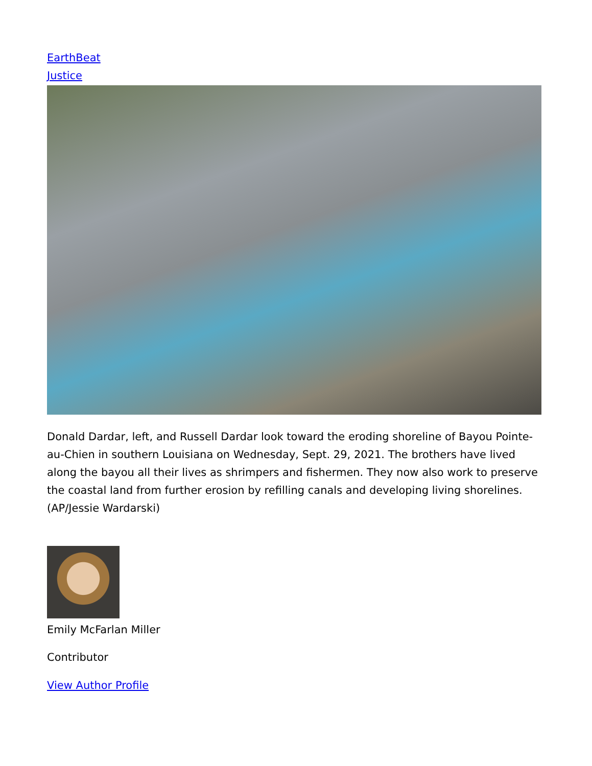EarthBeat
Justice
Donald Dardar, left, and Russell Dardar look toward the eroding shoreline of Bayou Pointe-au-Chien in southern Louisiana on Wednesday, Sept. 29, 2021. The brothers have lived along the bayou all their lives as shrimpers and fishermen. They now also work to preserve the coastal land from further erosion by refilling canals and developing living shorelines. (AP/Jessie Wardarski)
Emily McFarlan Miller
Contributor
View Author Profile